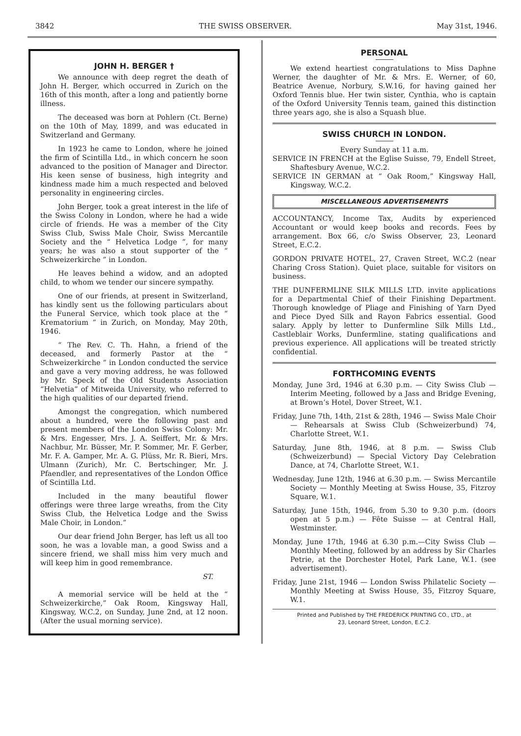3842 THE SWISS OBSERVER. May 31st, 1946.
JOHN H. BERGER †
We announce with deep regret the death of John H. Berger, which occurred in Zurich on the 16th of this month, after a long and patiently borne illness.
The deceased was born at Pohlern (Ct. Berne) on the 10th of May, 1899, and was educated in Switzerland and Germany.
In 1923 he came to London, where he joined the firm of Scintilla Ltd., in which concern he soon advanced to the position of Manager and Director. His keen sense of business, high integrity and kindness made him a much respected and beloved personality in engineering circles.
John Berger, took a great interest in the life of the Swiss Colony in London, where he had a wide circle of friends. He was a member of the City Swiss Club, Swiss Male Choir, Swiss Mercantile Society and the “ Helvetica Lodge ”, for many years; he was also a stout supporter of the “ Schweizerkirche ” in London.
He leaves behind a widow, and an adopted child, to whom we tender our sincere sympathy.
One of our friends, at present in Switzerland, has kindly sent us the following particulars about the Funeral Service, which took place at the “ Krematorium ” in Zurich, on Monday, May 20th, 1946.
“ The Rev. C. Th. Hahn, a friend of the deceased, and formerly Pastor at the “ Schweizerkirche ” in London conducted the service and gave a very moving address, he was followed by Mr. Speck of the Old Students Association “Helvetia” of Mitweida University, who referred to the high qualities of our departed friend.
Amongst the congregation, which numbered about a hundred, were the following past and present members of the London Swiss Colony: Mr. & Mrs. Engesser, Mrs. J. A. Seiffert, Mr. & Mrs. Nachbur, Mr. Büsser, Mr. P. Sommer, Mr. F. Gerber, Mr. F. A. Gamper, Mr. A. G. Plüss, Mr. R. Bieri, Mrs. Ulmann (Zurich), Mr. C. Bertschinger, Mr. J. Pfaendler, and representatives of the London Office of Scintilla Ltd.
Included in the many beautiful flower offerings were three large wreaths, from the City Swiss Club, the Helvetica Lodge and the Swiss Male Choir, in London.”
Our dear friend John Berger, has left us all too soon, he was a lovable man, a good Swiss and a sincere friend, we shall miss him very much and will keep him in good remembrance.
ST.
A memorial service will be held at the “ Schweizerkirche,” Oak Room, Kingsway Hall, Kingsway, W.C.2, on Sunday, June 2nd, at 12 noon. (After the usual morning service).
PERSONAL
We extend heartiest congratulations to Miss Daphne Werner, the daughter of Mr. & Mrs. E. Werner, of 60, Beatrice Avenue, Norbury, S.W.16, for having gained her Oxford Tennis blue. Her twin sister, Cynthia, who is captain of the Oxford University Tennis team, gained this distinction three years ago, she is also a Squash blue.
SWISS CHURCH IN LONDON.
Every Sunday at 11 a.m.
SERVICE IN FRENCH at the Eglise Suisse, 79, Endell Street, Shaftesbury Avenue, W.C.2.
SERVICE IN GERMAN at “ Oak Room,” Kingsway Hall, Kingsway, W.C.2.
MISCELLANEOUS ADVERTISEMENTS
ACCOUNTANCY, Income Tax, Audits by experienced Accountant or would keep books and records. Fees by arrangement. Box 66, c/o Swiss Observer, 23, Leonard Street, E.C.2.
GORDON PRIVATE HOTEL, 27, Craven Street, W.C.2 (near Charing Cross Station). Quiet place, suitable for visitors on business.
THE DUNFERMLINE SILK MILLS LTD. invite applications for a Departmental Chief of their Finishing Department. Thorough knowledge of Pliage and Finishing of Yarn Dyed and Piece Dyed Silk and Rayon Fabrics essential. Good salary. Apply by letter to Dunfermline Silk Mills Ltd., Castleblair Works, Dunfermline, stating qualifications and previous experience. All applications will be treated strictly confidential.
FORTHCOMING EVENTS
Monday, June 3rd, 1946 at 6.30 p.m. — City Swiss Club — Interim Meeting, followed by a Jass and Bridge Evening, at Brown’s Hotel, Dover Street, W.1.
Friday, June 7th, 14th, 21st & 28th, 1946 — Swiss Male Choir — Rehearsals at Swiss Club (Schweizerbund) 74, Charlotte Street, W.1.
Saturday, June 8th, 1946, at 8 p.m. — Swiss Club (Schweizerbund) — Special Victory Day Celebration Dance, at 74, Charlotte Street, W.1.
Wednesday, June 12th, 1946 at 6.30 p.m. — Swiss Mercantile Society — Monthly Meeting at Swiss House, 35, Fitzroy Square, W.1.
Saturday, June 15th, 1946, from 5.30 to 9.30 p.m. (doors open at 5 p.m.) — Fête Suisse — at Central Hall, Westminster.
Monday, June 17th, 1946 at 6.30 p.m.—City Swiss Club — Monthly Meeting, followed by an address by Sir Charles Petrie, at the Dorchester Hotel, Park Lane, W.1. (see advertisement).
Friday, June 21st, 1946 — London Swiss Philatelic Society — Monthly Meeting at Swiss House, 35, Fitzroy Square, W.1.
Printed and Published by THE FREDERICK PRINTING CO., LTD., at
23, Leonard Street, London, E.C.2.